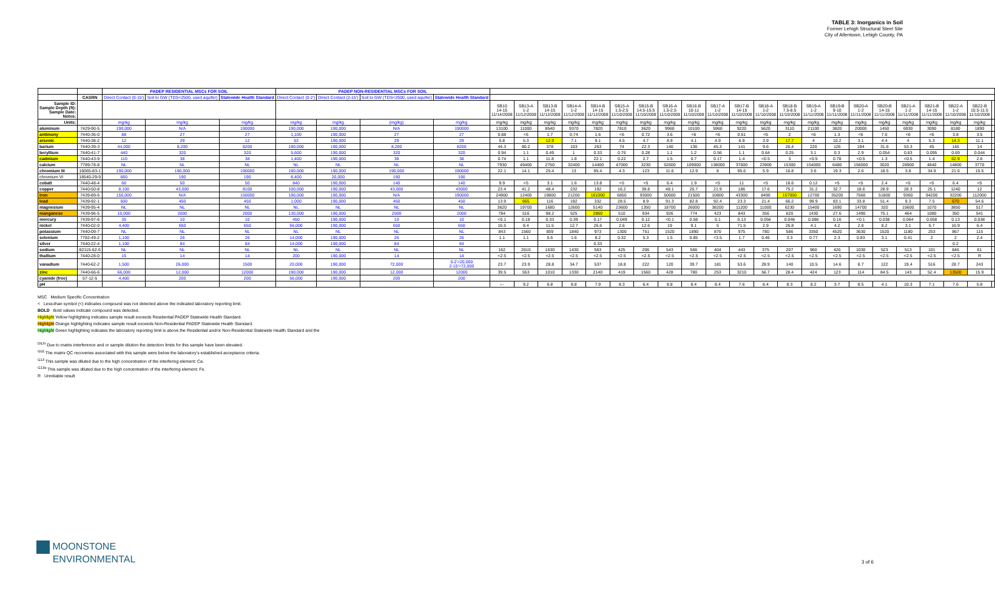TABLE 3: Inorganics in Soil
Former Lehigh Structural Steel Site
City of Allentown, Lehigh County, PA
| | | PADEP RESIDENTIAL MSCs FOR SOIL | | | PADEP NON-RESIDENTIAL MSCs FOR SOIL | | | | | | | | | | | | | | | | | | | | | | | | | |
| --- | --- | --- | --- | --- | --- | --- | --- | --- | --- | --- | --- | --- | --- | --- | --- | --- | --- | --- | --- | --- | --- | --- | --- | --- | --- | --- | --- | --- | --- | --- |
| | CASRN | Direct Contact (0-15') | Soil to GW (TDS<2500, used aquifer) | Statewide Health Standard | Direct Contact (0-2') | Direct Contact (2-15') | Soil to GW (TDS<2500, used aquifer) | Statewide Health Standard | | | | | | | | | | | | | | | | | | | | | | |
| Sample ID: Sample Depth (ft): Sample Date: Notes: | | | | | | | | | SB10 14-15 11/14/2008 | SB13-A 1-2 11/12/2008 | SB13-B 14-15 11/12/2008 | SB14-A 1-2 11/12/2008 | SB14-B 14-15 11/12/2008 | SB15-A 1.5-2.5 11/10/2008 | SB15-B 14.5-15.5 11/10/2008 | SB16-A 1.5-2.5 11/10/2008 | SB16-B 10-11 11/10/2008 | SB17-A 1-2 11/10/2008 | SB17-B 14-15 11/10/2008 | SB18-A 1-2 11/10/2008 | SB18-B 7.5-8.5 11/10/2008 | SB19-A 1-2 11/11/2008 | SB19-B 9-10 11/11/2008 | SB20-A 1-2 11/11/2008 | SB20-B 14-15 11/11/2008 | SB21-A 1-2 11/11/2008 | SB21-B 14-15 11/11/2008 | SB22-A 1-2 11/10/2008 | SB22-B 10.5-11.5 11/10/2008 | |
| Units: | | mg/kg | mg/kg | mg/kg | mg/kg | mg/kg | (mg/kg) | mg/kg | mg/kg | mg/kg | mg/kg | mg/kg | mg/kg | mg/kg | mg/kg | mg/kg | mg/kg | mg/kg | mg/kg | mg/kg | mg/kg | mg/kg | mg/kg | mg/kg | mg/kg | mg/kg | mg/kg | mg/kg | mg/kg | |
| aluminum | 7429-90-5 | 190,000 | N/A | 190000 | 190,000 | 190,000 | N/A | 190000 | 13100 | 11000 | 8540 | 9370 | 7820 | 7810 | 3620 | 9960 | 10100 | 5960 | 9220 | 5620 | 3110 | 21100 | 3820 | 20000 | 1450 | 6930 | 3090 | 8180 | 1890 | |
| antimony | 7440-36-0 | 88 | 27 | 27 | 1,100 | 190,000 | 27 | 27 | 0.88 | <6 | 1.7 | 0.74 | 1.6 | <6 | 0.72 | 3.6 | <6 | <6 | 0.61 | <6 | 2 | <6 | 1.3 | <6 | 7.6 | <6 | <6 | 3.8 | 3.5 | |
| arsenic | 7440-38-2 | 12 | 29 | 12 | 53 | 190,000 | 29 | 29 | 5.8 | 5.3 | 12.9 | 7.1 | 9.1 | 4.5 | 4.7 | 8.9 | 4.1 | 4.9 | 6.9 | 3.9 | 17.7 | 4 | 10.2 | 3.1 | 4.4 | 4 | 5.3 | 14.3 | 11.1 | |
| barium | 7440-39-3 | 44,000 | 8,200 | 8200 | 190,000 | 190,000 | 8,200 | 8200 | 44.3 | 80.2 | 378 | 103 | 263 | 74 | 22.3 | 140 | 136 | 45.3 | 141 | 9.6 | 26.4 | 220 | 126 | 194 | 31.6 | 53.3 | 45 | 146 | 14 | |
| beryllium | 7440-41-7 | 440 | 320 | 320 | 5,600 | 190,000 | 320 | 320 | 0.94 | 1.1 | 0.49 | 1 | 0.33 | 0.76 | 0.28 | 1.1 | 1.2 | 0.56 | 1.1 | 0.64 | 0.25 | 3.1 | 0.3 | 2.9 | 0.054 | 0.83 | 0.095 | 0.69 | 0.044 | |
| cadmium | 7440-43-9 | 110 | 38 | 38 | 1,400 | 190,000 | 38 | 38 | 0.74 | 1.1 | 11.8 | 1.8 | 22.1 | 0.22 | 2.7 | 1.5 | 0.7 | 0.17 | 1.4 | <0.5 | 3 | <0.5 | 0.78 | <0.5 | 1.3 | <0.5 | 1.4 | 62.9 | 2.6 | |
| calcium | 7789-78-8 | NL | NL | NL | NL | NL | NL | NL | 7930 | 49400 | 2750 | 32400 | 14400 | 47000 | 3230 | 52600 | 109000 | 138000 | 37600 | 23900 | 15300 | 154000 | 6480 | 156000 | 3020 | 28900 | 4840 | 14800 | 3770 | |
| chromium III | 16065-83-1 | 190,000 | 190,000 | 190000 | 190,000 | 190,000 | 190,000 | 190000 | 22.1 | 14.1 | 25.4 | 13 | 95.4 | 4.3 | 123 | 11.6 | 12.9 | 8 | 95.6 | 5.9 | 16.8 | 3.6 | 19.3 | 2.6 | 18.5 | 3.8 | 34.9 | 21.6 | 15.5 | |
| chromium VI | 18540-29-9 | 660 | 190 | 190 | 8,400 | 20,000 | 190 | 190 | | | | | | | | | | | | | | | | | | | | | | |
| cobalt | 7440-48-4 | 66 | 50 | 50 | 840 | 190,000 | 140 | 140 | 9.9 | <5 | 3.1 | 1.6 | 13.8 | <5 | <5 | 6.4 | 1.9 | <5 | 11 | <5 | 16.6 | 0.12 | <5 | <5 | 2.4 | <5 | <5 | 6.4 | <5 | |
| copper | 7440-50-8 | 8,100 | 43,000 | 8100 | 100,000 | 190,000 | 43,000 | 43000 | 23.4 | 41.2 | 48.4 | 232 | 192 | 16.2 | 38.8 | 48.1 | 26.7 | 21.9 | 186 | 17.6 | 75.2 | 31.2 | 32.7 | 18.6 | 28.9 | 28.3 | 25.1 | 1240 | 12 | |
| iron | 7439-89-6 | 150,000 | N/A | 150000 | 190,000 | 190,000 | N/A | 190000 | 24900 | 12400 | 19800 | 21200 | 161000 | 6850 | 93000 | 50600 | 21500 | 10800 | 43300 | 8490 | 157000 | 12700 | 35200 | 7560 | 51800 | 9360 | 94200 | 32200 | 112000 | |
| lead | 7439-92-1 | 500 | 450 | 450 | 1,000 | 190,000 | 450 | 450 | 13.9 | 665 | 116 | 192 | 332 | 28.5 | 8.9 | 91.3 | 82.8 | 92.4 | 23.3 | 21.4 | 66.2 | 99.9 | 83.1 | 33.8 | 51.4 | 9.3 | 7.5 | 670 | 54.6 | |
| magnesium | 7439-95-4 | NL | NL | NL | NL | NL | NL | NL | 3620 | 19700 | 1680 | 12600 | 5140 | 23600 | 1350 | 18700 | 26000 | 38200 | 11200 | 11000 | 6230 | 15400 | 1690 | 14700 | 320 | 15600 | 1070 | 3850 | 517 | |
| manganese | 7439-96-5 | 10,000 | 2000 | 2000 | 130,000 | 190,000 | 2000 | 2000 | 784 | 516 | 98.2 | 525 | 2860 | 510 | 934 | 926 | 774 | 423 | 843 | 356 | 620 | 1430 | 27.6 | 1490 | 75.1 | 464 | 1080 | 350 | 541 | |
| mercury | 7439-97-6 | 35 | 10 | 10 | 450 | 190,000 | 10 | 10 | <0.1 | 0.18 | 0.33 | 0.39 | 0.17 | 0.049 | 0.12 | <0.1 | 0.58 | 0.1 | 0.13 | 0.056 | 0.046 | 0.086 | 0.16 | <0.1 | 0.038 | 0.064 | 0.058 | 0.13 | 0.038 | |
| nickel | 7440-02-0 | 4,400 | 650 | 650 | 56,000 | 190,000 | 650 | 650 | 16.5 | 8.4 | 11.5 | 12.7 | 26.6 | 2.6 | 12.6 | 19 | 9.1 | 5 | 71.5 | 2.9 | 26.8 | 4.1 | 4.2 | 2.8 | 8.2 | 3.1 | 5.7 | 16.9 | 6.4 | |
| potassium | 7440-09-7 | NL | NL | NL | NL | NL | NL | NL | 843 | 1560 | 859 | 1840 | 973 | 1300 | 751 | 1520 | 1890 | 870 | 975 | 780 | 586 | 3350 | 4520 | 3630 | 1520 | 1180 | 253 | 867 | 115 | |
| selenium | 7782-49-2 | 1,100 | 26 | 26 | 14,000 | 190,000 | 26 | 26 | 1.1 | 1.1 | 5.6 | 1.6 | 8.2 | 0.32 | 5.3 | 1.5 | 0.85 | <3.5 | 1.7 | 0.46 | 3.3 | 0.77 | 2.3 | 0.83 | 3.1 | 0.41 | 2 | 2 | 2.4 | |
| silver | 7440-22-4 | 1,100 | 84 | 84 | 14,000 | 190,000 | 84 | 84 | | | | | 0.33 | | | | | | | | | | | | | | | 0.2 | | |
| sodium | 82115-62-6 | NL | NL | NL | NL | NL | NL | NL | 162 | 2610 | 1630 | 1430 | 563 | 425 | 206 | 543 | 566 | 404 | 443 | 375 | 207 | 960 | 426 | 1030 | 523 | 513 | 101 | 846 | 61 | |
| thallium | 7440-28-0 | 15 | 14 | 14 | 200 | 190,000 | 14 | 14 | <2.5 | <2.5 | <2.5 | <2.5 | <2.5 | <2.5 | <2.5 | <2.5 | <2.5 | <2.5 | <2.5 | <2.5 | <2.5 | <2.5 | <2.5 | <2.5 | <2.5 | <2.5 | <2.5 | <2.5 | R | |
| vanadium | 7440-62-2 | 1,500 | 26,000 | 1500 | 20,000 | 190,000 | 72,000 | 0-2'=20,000 2-15'=72,000 | 23.7 | 23.9 | 28.8 | 34.7 | 537 | 18.8 | 222 | 120 | 39.7 | 181 | 53.6 | 28.9 | 140 | 10.5 | 14.6 | 8.7 | 122 | 19.4 | 516 | 28.7 | 243 | |
| zinc | 7440-66-6 | 66,000 | 12,000 | 12000 | 190,000 | 190,000 | 12,000 | 12000 | 39.5 | 553 | 1010 | 1330 | 2140 | 419 | 1560 | 428 | 780 | 253 | 3210 | 56.7 | 28.4 | 424 | 123 | 114 | 84.5 | 143 | 52.4 | 13500 | 15.9 | |
| cyanide (free) | 57-12-5 | 4,400 | 200 | 200 | 56,000 | 190,000 | 200 | 200 | | | | | | | | | | | | | | | | | | | | | | |
| pH | | | | | | | | | --- | 9.2 | 6.8 | 8.8 | 7.9 | 8.3 | 6.4 | 8.8 | 8.4 | 8.4 | 7.6 | 8.4 | 8.3 | 8.2 | 3.7 | 8.5 | 4.1 | 10.3 | 7.1 | 7.6 | 5.8 | |
MSC Medium Specific Concentration
< Less-than symbol (<) indicates compound was not detected above the indicated laboratory reporting limit.
BOLD Bold values indicate compound was detected.
Highlight Yellow highlighting indicates sample result exceeds Residential PADEP Statewide Health Standard.
Highlight Orange highlighting indicates sample result exceeds Non-Residential PADEP Statewide Health Standard.
Highlight Green highlighting indicates the laboratory reporting limit is above the Residential and/or Non-Residential Statewide Health Standard and the
<sup>DILN</sup> Due to matrix interference and or sample dilution the detection limits for this sample have been elevated.
<sup>G02</sup> The matrix QC recoveries associated with this sample were below the laboratory's established acceptance criteria.
<sup>G13</sup> This sample was diluted due to the high concentration of the interfering element: Ca.
<sup>G13a</sup> This sample was diluted due to the high concentration of the interfering element: Fe.
R Unreliable result
MOONSTONE
ENVIRONMENTAL
3 of 6